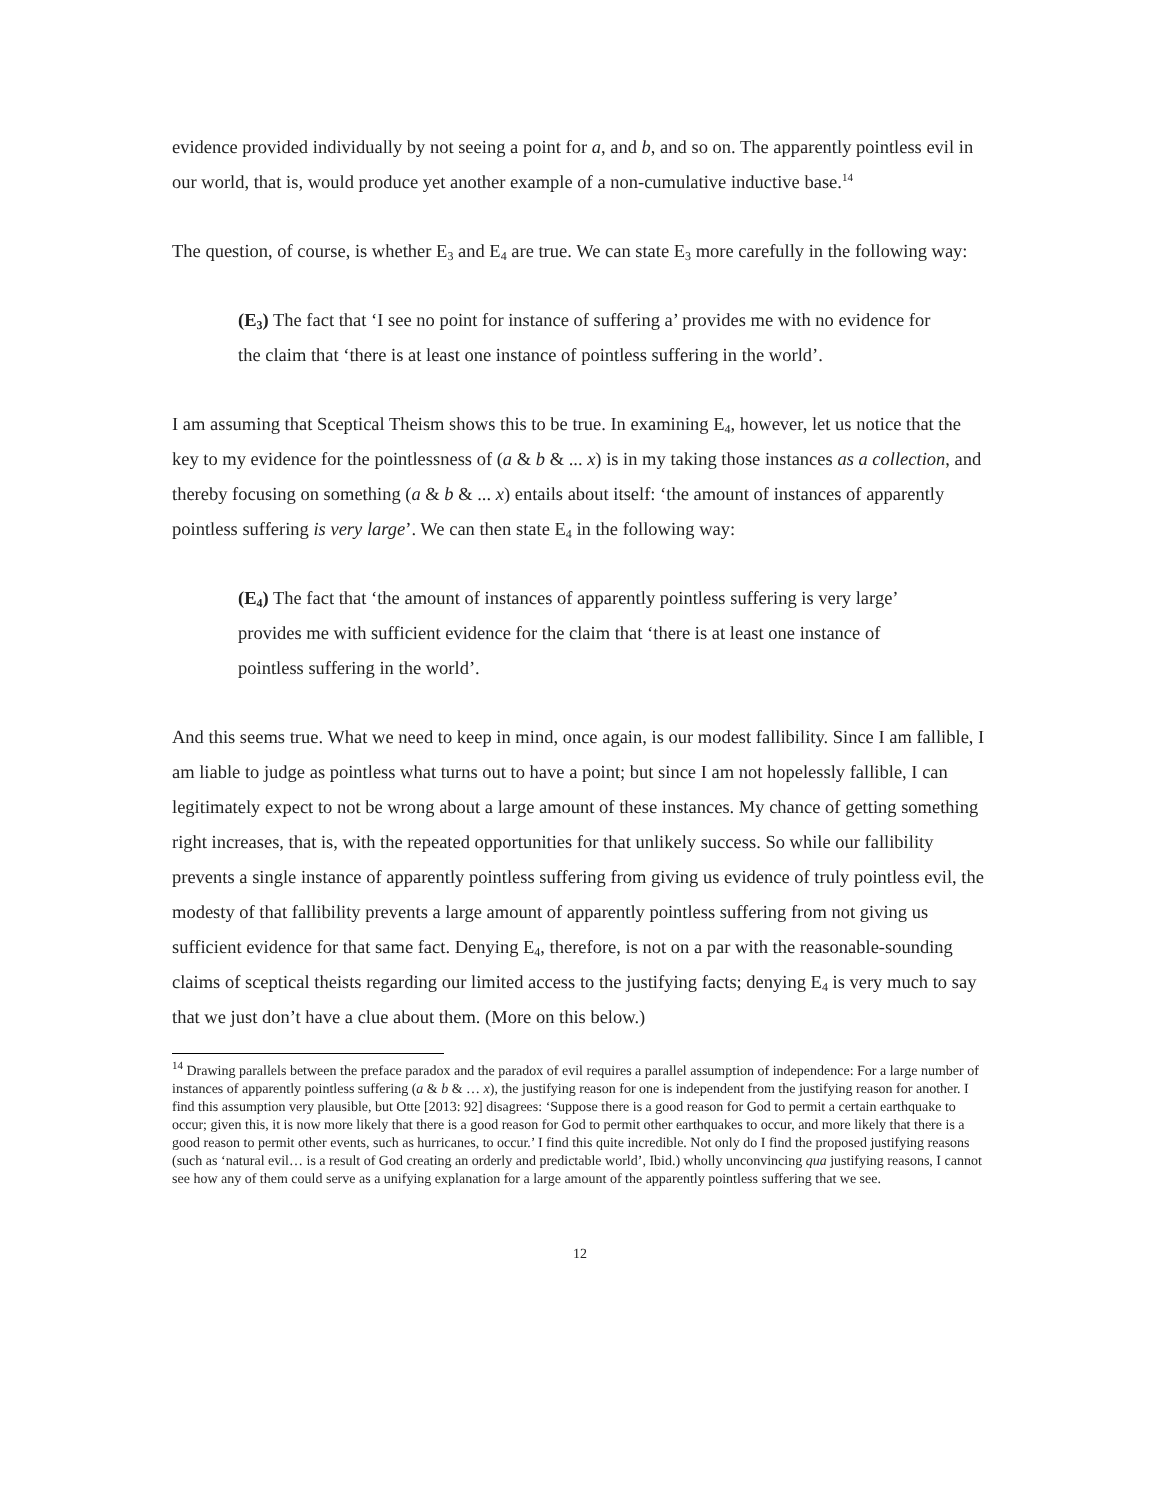evidence provided individually by not seeing a point for a, and b, and so on. The apparently pointless evil in our world, that is, would produce yet another example of a non-cumulative inductive base.<sup>14</sup>
The question, of course, is whether E<sub>3</sub> and E<sub>4</sub> are true. We can state E<sub>3</sub> more carefully in the following way:
(E<sub>3</sub>) The fact that ‘I see no point for instance of suffering a’ provides me with no evidence for the claim that ‘there is at least one instance of pointless suffering in the world’.
I am assuming that Sceptical Theism shows this to be true. In examining E<sub>4</sub>, however, let us notice that the key to my evidence for the pointlessness of (a & b & ... x) is in my taking those instances as a collection, and thereby focusing on something (a & b & ... x) entails about itself: ‘the amount of instances of apparently pointless suffering is very large’. We can then state E<sub>4</sub> in the following way:
(E<sub>4</sub>) The fact that ‘the amount of instances of apparently pointless suffering is very large’ provides me with sufficient evidence for the claim that ‘there is at least one instance of pointless suffering in the world’.
And this seems true. What we need to keep in mind, once again, is our modest fallibility. Since I am fallible, I am liable to judge as pointless what turns out to have a point; but since I am not hopelessly fallible, I can legitimately expect to not be wrong about a large amount of these instances. My chance of getting something right increases, that is, with the repeated opportunities for that unlikely success. So while our fallibility prevents a single instance of apparently pointless suffering from giving us evidence of truly pointless evil, the modesty of that fallibility prevents a large amount of apparently pointless suffering from not giving us sufficient evidence for that same fact. Denying E<sub>4</sub>, therefore, is not on a par with the reasonable-sounding claims of sceptical theists regarding our limited access to the justifying facts; denying E<sub>4</sub> is very much to say that we just don’t have a clue about them. (More on this below.)
<sup>14</sup> Drawing parallels between the preface paradox and the paradox of evil requires a parallel assumption of independence: For a large number of instances of apparently pointless suffering (a & b & … x), the justifying reason for one is independent from the justifying reason for another. I find this assumption very plausible, but Otte [2013: 92] disagrees: ‘Suppose there is a good reason for God to permit a certain earthquake to occur; given this, it is now more likely that there is a good reason for God to permit other earthquakes to occur, and more likely that there is a good reason to permit other events, such as hurricanes, to occur.’ I find this quite incredible. Not only do I find the proposed justifying reasons (such as ‘natural evil… is a result of God creating an orderly and predictable world’, Ibid.) wholly unconvincing qua justifying reasons, I cannot see how any of them could serve as a unifying explanation for a large amount of the apparently pointless suffering that we see.
12